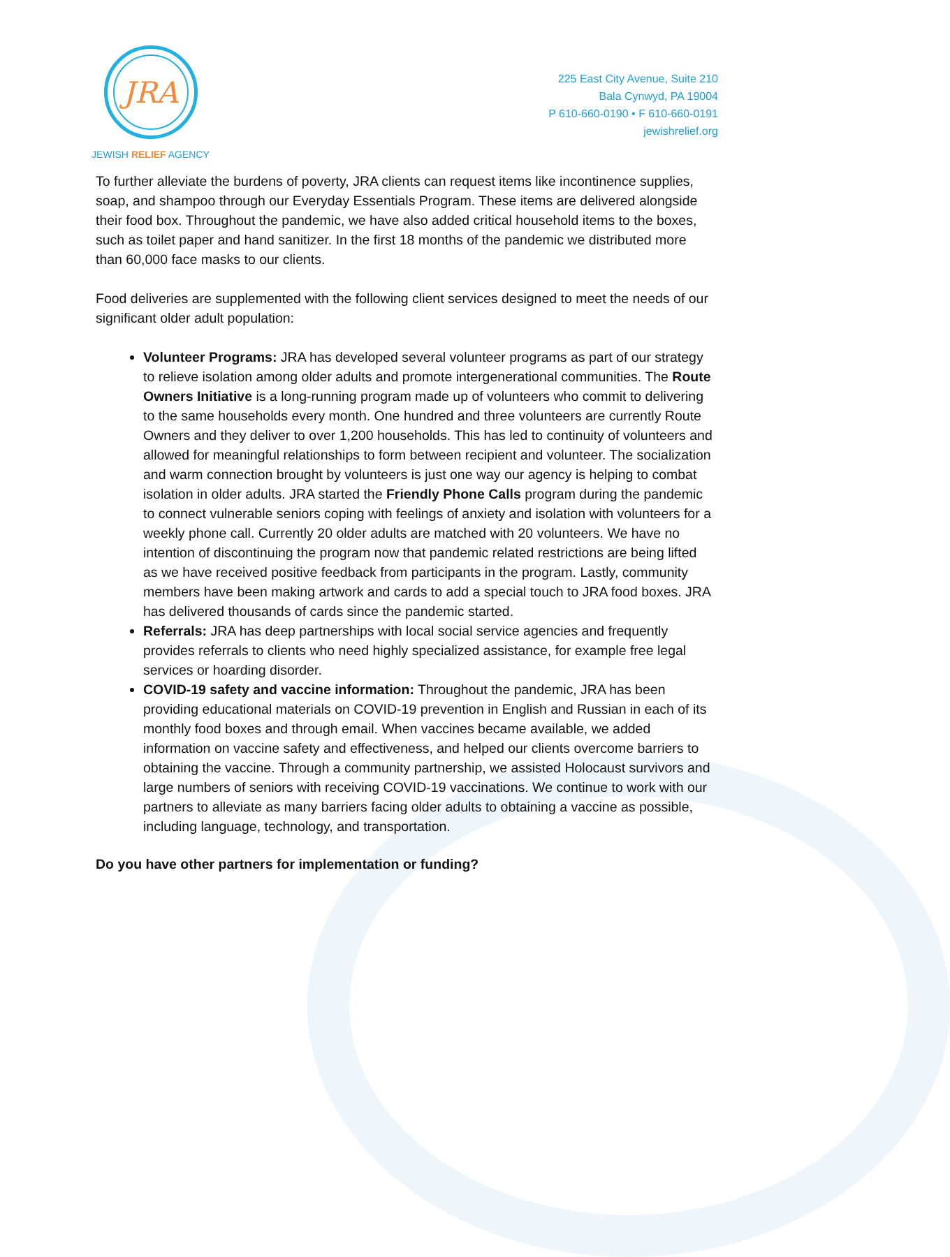JRA
JEWISH RELIEF AGENCY
225 East City Avenue, Suite 210
Bala Cynwyd, PA 19004
P 610-660-0190 • F 610-660-0191
jewishrelief.org
To further alleviate the burdens of poverty, JRA clients can request items like incontinence supplies, soap, and shampoo through our Everyday Essentials Program. These items are delivered alongside their food box. Throughout the pandemic, we have also added critical household items to the boxes, such as toilet paper and hand sanitizer. In the first 18 months of the pandemic we distributed more than 60,000 face masks to our clients.
Food deliveries are supplemented with the following client services designed to meet the needs of our significant older adult population:
Volunteer Programs: JRA has developed several volunteer programs as part of our strategy to relieve isolation among older adults and promote intergenerational communities. The Route Owners Initiative is a long-running program made up of volunteers who commit to delivering to the same households every month. One hundred and three volunteers are currently Route Owners and they deliver to over 1,200 households. This has led to continuity of volunteers and allowed for meaningful relationships to form between recipient and volunteer. The socialization and warm connection brought by volunteers is just one way our agency is helping to combat isolation in older adults. JRA started the Friendly Phone Calls program during the pandemic to connect vulnerable seniors coping with feelings of anxiety and isolation with volunteers for a weekly phone call. Currently 20 older adults are matched with 20 volunteers. We have no intention of discontinuing the program now that pandemic related restrictions are being lifted as we have received positive feedback from participants in the program. Lastly, community members have been making artwork and cards to add a special touch to JRA food boxes. JRA has delivered thousands of cards since the pandemic started.
Referrals: JRA has deep partnerships with local social service agencies and frequently provides referrals to clients who need highly specialized assistance, for example free legal services or hoarding disorder.
COVID-19 safety and vaccine information: Throughout the pandemic, JRA has been providing educational materials on COVID-19 prevention in English and Russian in each of its monthly food boxes and through email. When vaccines became available, we added information on vaccine safety and effectiveness, and helped our clients overcome barriers to obtaining the vaccine. Through a community partnership, we assisted Holocaust survivors and large numbers of seniors with receiving COVID-19 vaccinations. We continue to work with our partners to alleviate as many barriers facing older adults to obtaining a vaccine as possible, including language, technology, and transportation.
Do you have other partners for implementation or funding?